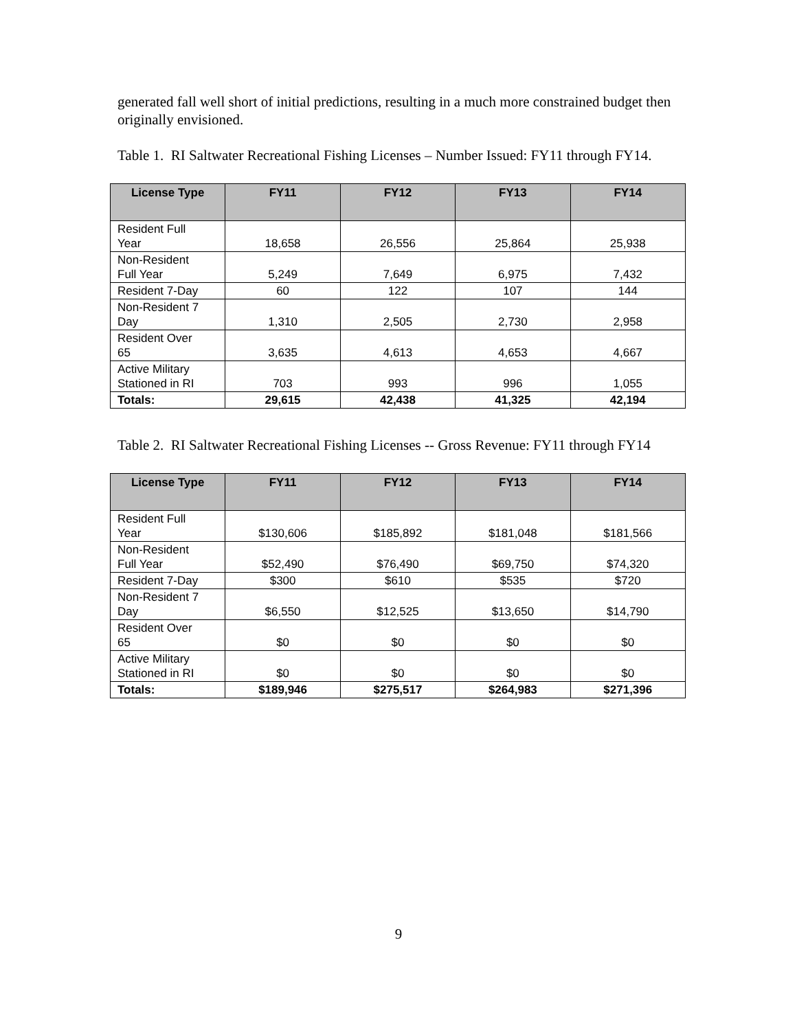generated fall well short of initial predictions, resulting in a much more constrained budget then originally envisioned.
Table 1. RI Saltwater Recreational Fishing Licenses – Number Issued: FY11 through FY14.
| License Type | FY11 | FY12 | FY13 | FY14 |
| --- | --- | --- | --- | --- |
| Resident Full Year | 18,658 | 26,556 | 25,864 | 25,938 |
| Non-Resident Full Year | 5,249 | 7,649 | 6,975 | 7,432 |
| Resident 7-Day | 60 | 122 | 107 | 144 |
| Non-Resident 7 Day | 1,310 | 2,505 | 2,730 | 2,958 |
| Resident Over 65 | 3,635 | 4,613 | 4,653 | 4,667 |
| Active Military Stationed in RI | 703 | 993 | 996 | 1,055 |
| Totals: | 29,615 | 42,438 | 41,325 | 42,194 |
Table 2. RI Saltwater Recreational Fishing Licenses -- Gross Revenue: FY11 through FY14
| License Type | FY11 | FY12 | FY13 | FY14 |
| --- | --- | --- | --- | --- |
| Resident Full Year | $130,606 | $185,892 | $181,048 | $181,566 |
| Non-Resident Full Year | $52,490 | $76,490 | $69,750 | $74,320 |
| Resident 7-Day | $300 | $610 | $535 | $720 |
| Non-Resident 7 Day | $6,550 | $12,525 | $13,650 | $14,790 |
| Resident Over 65 | $0 | $0 | $0 | $0 |
| Active Military Stationed in RI | $0 | $0 | $0 | $0 |
| Totals: | $189,946 | $275,517 | $264,983 | $271,396 |
9